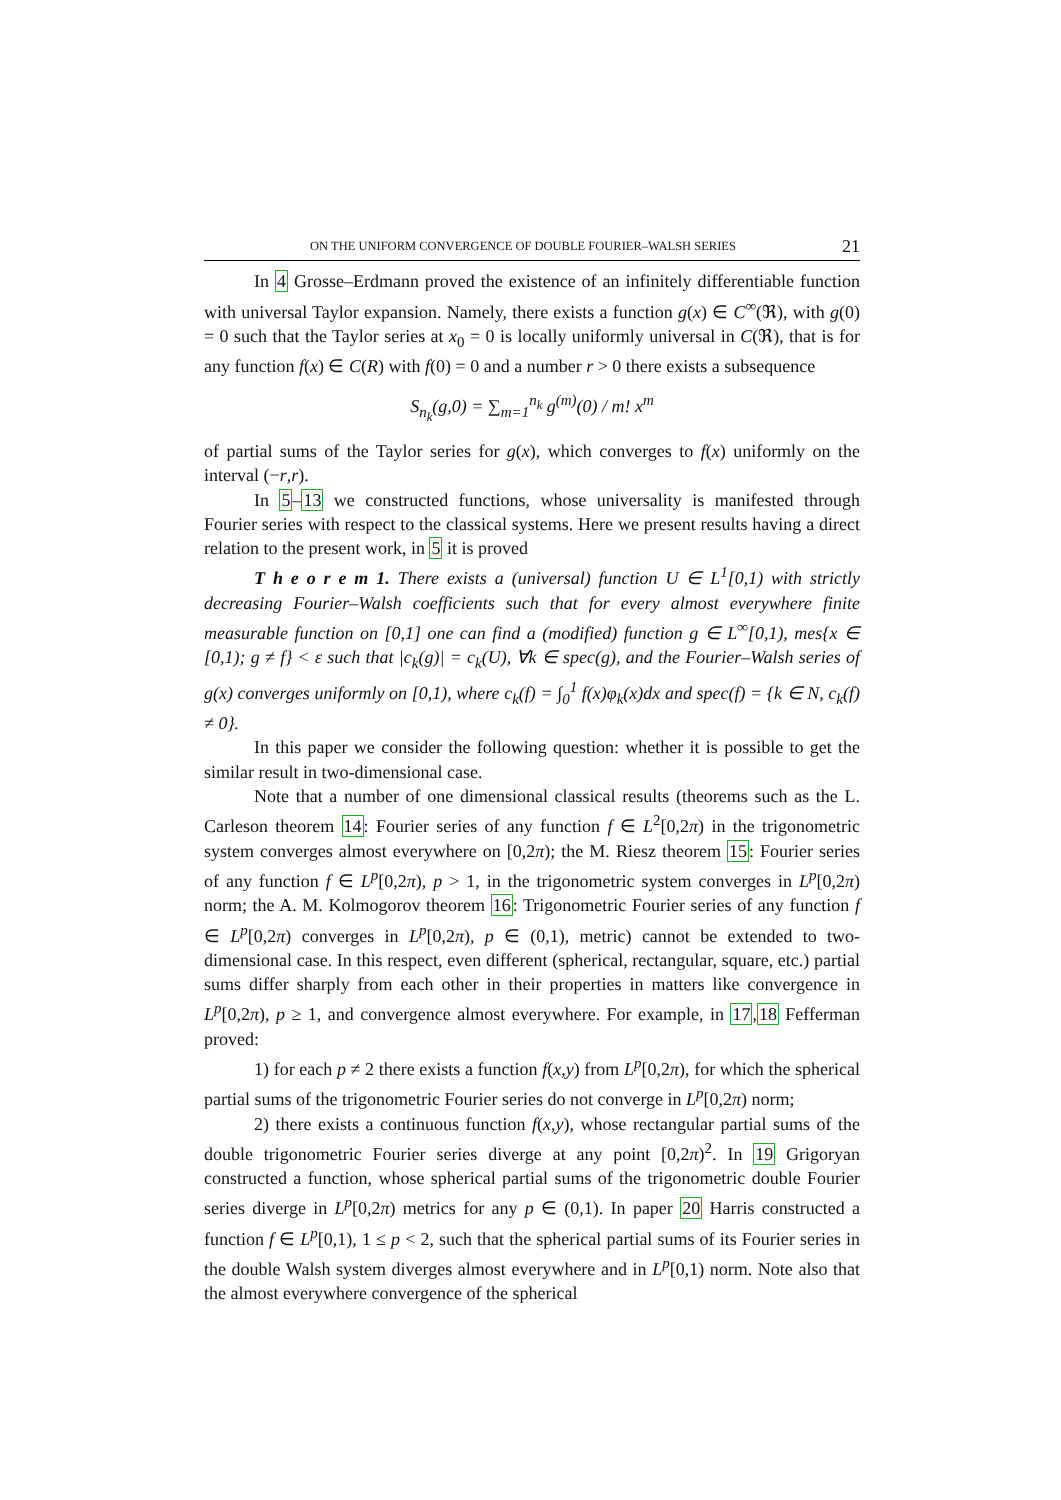ON THE UNIFORM CONVERGENCE OF DOUBLE FOURIER–WALSH SERIES 21
In 4 Grosse–Erdmann proved the existence of an infinitely differentiable function with universal Taylor expansion. Namely, there exists a function g(x) ∈ C<sup>∞</sup>(ℜ), with g(0) = 0 such that the Taylor series at x<sub>0</sub> = 0 is locally uniformly universal in C(ℜ), that is for any function f(x) ∈ C(R) with f(0) = 0 and a number r > 0 there exists a subsequence
S<sub>n<sub>k</sub></sub>(g,0) = ∑<sub>m=1</sub><sup>n<sub>k</sub></sup> g<sup>(m)</sup>(0) / m! x<sup>m</sup>
of partial sums of the Taylor series for g(x), which converges to f(x) uniformly on the interval (−r,r).
In 5–13 we constructed functions, whose universality is manifested through Fourier series with respect to the classical systems. Here we present results having a direct relation to the present work, in 5 it is proved
T h e o r e m 1. There exists a (universal) function U ∈ L<sup>1</sup>[0,1) with strictly decreasing Fourier–Walsh coefficients such that for every almost everywhere finite measurable function on [0,1] one can find a (modified) function g ∈ L<sup>∞</sup>[0,1), mes{x ∈ [0,1); g ≠ f} < ε such that |c<sub>k</sub>(g)| = c<sub>k</sub>(U), ∀k ∈ spec(g), and the Fourier–Walsh series of g(x) converges uniformly on [0,1), where c<sub>k</sub>(f) = ∫<sub>0</sub><sup>1</sup> f(x)φ<sub>k</sub>(x)dx and spec(f) = {k ∈ N, c<sub>k</sub>(f) ≠ 0}.
In this paper we consider the following question: whether it is possible to get the similar result in two-dimensional case.
Note that a number of one dimensional classical results (theorems such as the L. Carleson theorem 14: Fourier series of any function f ∈ L<sup>2</sup>[0,2π) in the trigonometric system converges almost everywhere on [0,2π); the M. Riesz theorem 15: Fourier series of any function f ∈ L<sup>p</sup>[0,2π), p > 1, in the trigonometric system converges in L<sup>p</sup>[0,2π) norm; the A. M. Kolmogorov theorem 16: Trigonometric Fourier series of any function f ∈ L<sup>p</sup>[0,2π) converges in L<sup>p</sup>[0,2π), p ∈ (0,1), metric) cannot be extended to two-dimensional case. In this respect, even different (spherical, rectangular, square, etc.) partial sums differ sharply from each other in their properties in matters like convergence in L<sup>p</sup>[0,2π), p ≥ 1, and convergence almost everywhere. For example, in 17,18 Fefferman proved:
1) for each p ≠ 2 there exists a function f(x,y) from L<sup>p</sup>[0,2π), for which the spherical partial sums of the trigonometric Fourier series do not converge in L<sup>p</sup>[0,2π) norm;
2) there exists a continuous function f(x,y), whose rectangular partial sums of the double trigonometric Fourier series diverge at any point [0,2π)<sup>2</sup>. In 19 Grigoryan constructed a function, whose spherical partial sums of the trigonometric double Fourier series diverge in L<sup>p</sup>[0,2π) metrics for any p ∈ (0,1). In paper 20 Harris constructed a function f ∈ L<sup>p</sup>[0,1), 1 ≤ p < 2, such that the spherical partial sums of its Fourier series in the double Walsh system diverges almost everywhere and in L<sup>p</sup>[0,1) norm. Note also that the almost everywhere convergence of the spherical